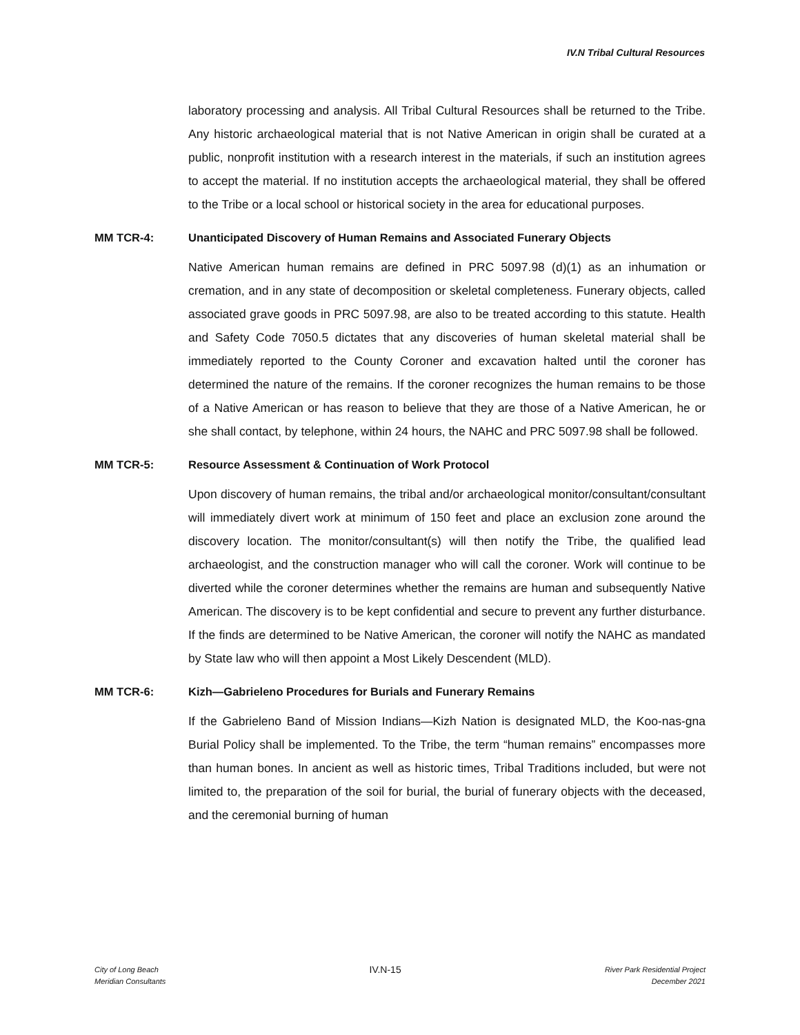IV.N Tribal Cultural Resources
laboratory processing and analysis. All Tribal Cultural Resources shall be returned to the Tribe. Any historic archaeological material that is not Native American in origin shall be curated at a public, nonprofit institution with a research interest in the materials, if such an institution agrees to accept the material. If no institution accepts the archaeological material, they shall be offered to the Tribe or a local school or historical society in the area for educational purposes.
MM TCR-4: Unanticipated Discovery of Human Remains and Associated Funerary Objects
Native American human remains are defined in PRC 5097.98 (d)(1) as an inhumation or cremation, and in any state of decomposition or skeletal completeness. Funerary objects, called associated grave goods in PRC 5097.98, are also to be treated according to this statute. Health and Safety Code 7050.5 dictates that any discoveries of human skeletal material shall be immediately reported to the County Coroner and excavation halted until the coroner has determined the nature of the remains. If the coroner recognizes the human remains to be those of a Native American or has reason to believe that they are those of a Native American, he or she shall contact, by telephone, within 24 hours, the NAHC and PRC 5097.98 shall be followed.
MM TCR-5: Resource Assessment & Continuation of Work Protocol
Upon discovery of human remains, the tribal and/or archaeological monitor/consultant/consultant will immediately divert work at minimum of 150 feet and place an exclusion zone around the discovery location. The monitor/consultant(s) will then notify the Tribe, the qualified lead archaeologist, and the construction manager who will call the coroner. Work will continue to be diverted while the coroner determines whether the remains are human and subsequently Native American. The discovery is to be kept confidential and secure to prevent any further disturbance. If the finds are determined to be Native American, the coroner will notify the NAHC as mandated by State law who will then appoint a Most Likely Descendent (MLD).
MM TCR-6: Kizh—Gabrieleno Procedures for Burials and Funerary Remains
If the Gabrieleno Band of Mission Indians—Kizh Nation is designated MLD, the Koo-nas-gna Burial Policy shall be implemented. To the Tribe, the term “human remains” encompasses more than human bones. In ancient as well as historic times, Tribal Traditions included, but were not limited to, the preparation of the soil for burial, the burial of funerary objects with the deceased, and the ceremonial burning of human
City of Long Beach
Meridian Consultants
IV.N-15
River Park Residential Project
December 2021